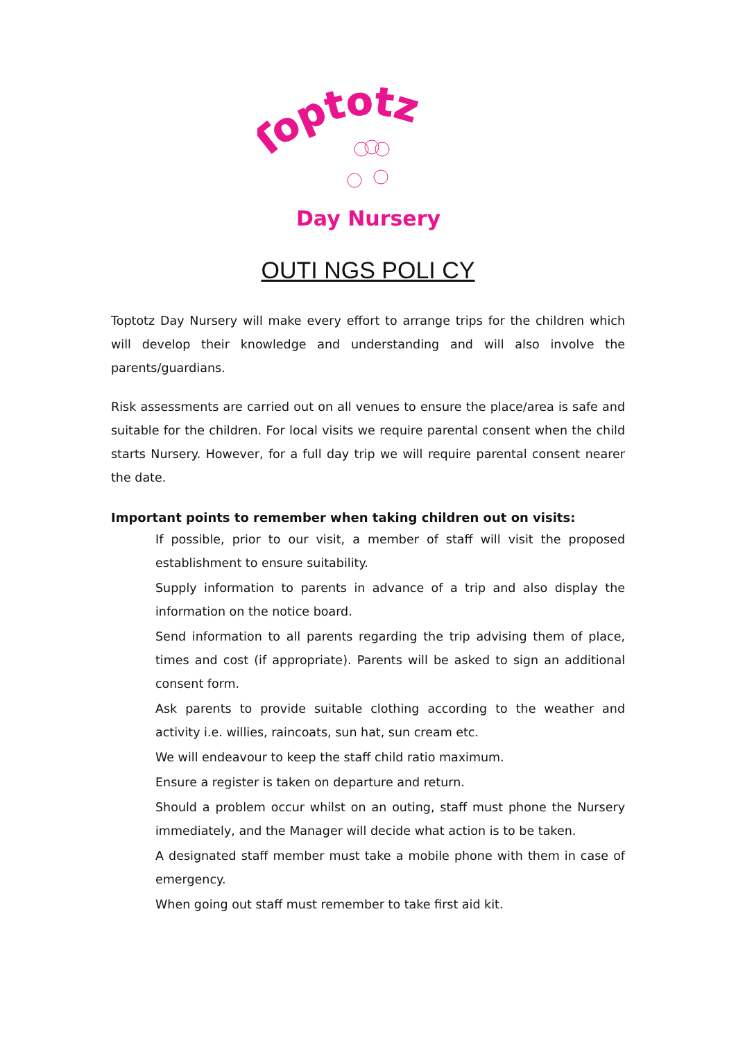Toptotz
Day Nursery
OUTI NGS POLI CY
Toptotz Day Nursery will make every effort to arrange trips for the children which will develop their knowledge and understanding and will also involve the parents/guardians.
Risk assessments are carried out on all venues to ensure the place/area is safe and suitable for the children. For local visits we require parental consent when the child starts Nursery. However, for a full day trip we will require parental consent nearer the date.
Important points to remember when taking children out on visits:
If possible, prior to our visit, a member of staff will visit the proposed establishment to ensure suitability.
Supply information to parents in advance of a trip and also display the information on the notice board.
Send information to all parents regarding the trip advising them of place, times and cost (if appropriate). Parents will be asked to sign an additional consent form.
Ask parents to provide suitable clothing according to the weather and activity i.e. willies, raincoats, sun hat, sun cream etc.
We will endeavour to keep the staff child ratio maximum.
Ensure a register is taken on departure and return.
Should a problem occur whilst on an outing, staff must phone the Nursery immediately, and the Manager will decide what action is to be taken.
A designated staff member must take a mobile phone with them in case of emergency.
When going out staff must remember to take first aid kit.